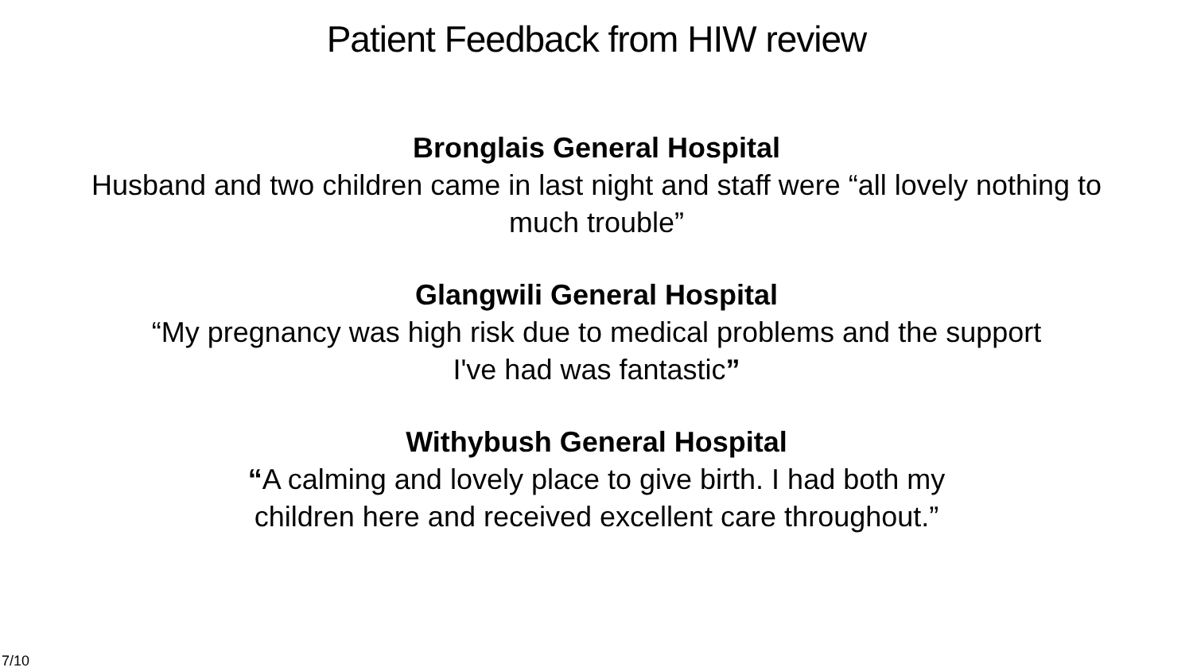Patient Feedback from HIW review
Bronglais General Hospital
Husband and two children came in last night and staff were “all lovely nothing to much trouble”
Glangwili General Hospital
“My pregnancy was high risk due to medical problems and the support
I've had was fantastic”
Withybush General Hospital
“A calming and lovely place to give birth. I had both my
children here and received excellent care throughout.”
7/10